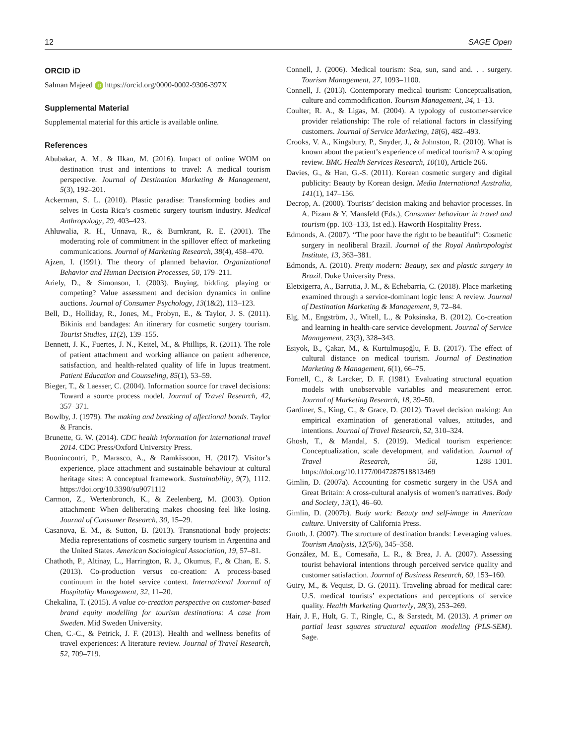12 SAGE Open
ORCID iD
Salman Majeed iD https://orcid.org/0000-0002-9306-397X
Supplemental Material
Supplemental material for this article is available online.
References
Abubakar, A. M., & IIkan, M. (2016). Impact of online WOM on destination trust and intentions to travel: A medical tourism perspective. Journal of Destination Marketing & Management, 5(3), 192–201.
Ackerman, S. L. (2010). Plastic paradise: Transforming bodies and selves in Costa Rica’s cosmetic surgery tourism industry. Medical Anthropology, 29, 403–423.
Ahluwalia, R. H., Unnava, R., & Burnkrant, R. E. (2001). The moderating role of commitment in the spillover effect of marketing communications. Journal of Marketing Research, 38(4), 458–470.
Ajzen, I. (1991). The theory of planned behavior. Organizational Behavior and Human Decision Processes, 50, 179–211.
Ariely, D., & Simonson, I. (2003). Buying, bidding, playing or competing? Value assessment and decision dynamics in online auctions. Journal of Consumer Psychology, 13(1&2), 113–123.
Bell, D., Holliday, R., Jones, M., Probyn, E., & Taylor, J. S. (2011). Bikinis and bandages: An itinerary for cosmetic surgery tourism. Tourist Studies, 11(2), 139–155.
Bennett, J. K., Fuertes, J. N., Keitel, M., & Phillips, R. (2011). The role of patient attachment and working alliance on patient adherence, satisfaction, and health-related quality of life in lupus treatment. Patient Education and Counseling, 85(1), 53–59.
Bieger, T., & Laesser, C. (2004). Information source for travel decisions: Toward a source process model. Journal of Travel Research, 42, 357–371.
Bowlby, J. (1979). The making and breaking of affectional bonds. Taylor & Francis.
Brunette, G. W. (2014). CDC health information for international travel 2014. CDC Press/Oxford University Press.
Buonincontri, P., Marasco, A., & Ramkissoon, H. (2017). Visitor’s experience, place attachment and sustainable behaviour at cultural heritage sites: A conceptual framework. Sustainability, 9(7), 1112. https://doi.org/10.3390/su9071112
Carmon, Z., Wertenbronch, K., & Zeelenberg, M. (2003). Option attachment: When deliberating makes choosing feel like losing. Journal of Consumer Research, 30, 15–29.
Casanova, E. M., & Sutton, B. (2013). Transnational body projects: Media representations of cosmetic surgery tourism in Argentina and the United States. American Sociological Association, 19, 57–81.
Chathoth, P., Altinay, L., Harrington, R. J., Okumus, F., & Chan, E. S. (2013). Co-production versus co-creation: A process-based continuum in the hotel service context. International Journal of Hospitality Management, 32, 11–20.
Chekalina, T. (2015). A value co-creation perspective on customer-based brand equity modelling for tourism destinations: A case from Sweden. Mid Sweden University.
Chen, C.-C., & Petrick, J. F. (2013). Health and wellness benefits of travel experiences: A literature review. Journal of Travel Research, 52, 709–719.
Connell, J. (2006). Medical tourism: Sea, sun, sand and. . . surgery. Tourism Management, 27, 1093–1100.
Connell, J. (2013). Contemporary medical tourism: Conceptualisation, culture and commodification. Tourism Management, 34, 1–13.
Coulter, R. A., & Ligas, M. (2004). A typology of customer-service provider relationship: The role of relational factors in classifying customers. Journal of Service Marketing, 18(6), 482–493.
Crooks, V. A., Kingsbury, P., Snyder, J., & Johnston, R. (2010). What is known about the patient’s experience of medical tourism? A scoping review. BMC Health Services Research, 10(10), Article 266.
Davies, G., & Han, G.-S. (2011). Korean cosmetic surgery and digital publicity: Beauty by Korean design. Media International Australia, 141(1), 147–156.
Decrop, A. (2000). Tourists’ decision making and behavior processes. In A. Pizam & Y. Mansfeld (Eds.), Consumer behaviour in travel and tourism (pp. 103–133, 1st ed.). Haworth Hospitality Press.
Edmonds, A. (2007). “The poor have the right to be beautiful”: Cosmetic surgery in neoliberal Brazil. Journal of the Royal Anthropologist Institute, 13, 363–381.
Edmonds, A. (2010). Pretty modern: Beauty, sex and plastic surgery in Brazil. Duke University Press.
Eletxigerra, A., Barrutia, J. M., & Echebarria, C. (2018). Place marketing examined through a service-dominant logic lens: A review. Journal of Destination Marketing & Management, 9, 72–84.
Elg, M., Engström, J., Witell, L., & Poksinska, B. (2012). Co-creation and learning in health-care service development. Journal of Service Management, 23(3), 328–343.
Esiyok, B., Çakar, M., & Kurtulmuşoğlu, F. B. (2017). The effect of cultural distance on medical tourism. Journal of Destination Marketing & Management, 6(1), 66–75.
Fornell, C., & Larcker, D. F. (1981). Evaluating structural equation models with unobservable variables and measurement error. Journal of Marketing Research, 18, 39–50.
Gardiner, S., King, C., & Grace, D. (2012). Travel decision making: An empirical examination of generational values, attitudes, and intentions. Journal of Travel Research, 52, 310–324.
Ghosh, T., & Mandal, S. (2019). Medical tourism experience: Conceptualization, scale development, and validation. Journal of Travel Research, 58, 1288–1301. https://doi.org/10.1177/0047287518813469
Gimlin, D. (2007a). Accounting for cosmetic surgery in the USA and Great Britain: A cross-cultural analysis of women’s narratives. Body and Society, 13(1), 46–60.
Gimlin, D. (2007b). Body work: Beauty and self-image in American culture. University of California Press.
Gnoth, J. (2007). The structure of destination brands: Leveraging values. Tourism Analysis, 12(5/6), 345–358.
González, M. E., Comesaña, L. R., & Brea, J. A. (2007). Assessing tourist behavioral intentions through perceived service quality and customer satisfaction. Journal of Business Research, 60, 153–160.
Guiry, M., & Vequist, D. G. (2011). Traveling abroad for medical care: U.S. medical tourists’ expectations and perceptions of service quality. Health Marketing Quarterly, 28(3), 253–269.
Hair, J. F., Hult, G. T., Ringle, C., & Sarstedt, M. (2013). A primer on partial least squares structural equation modeling (PLS-SEM). Sage.